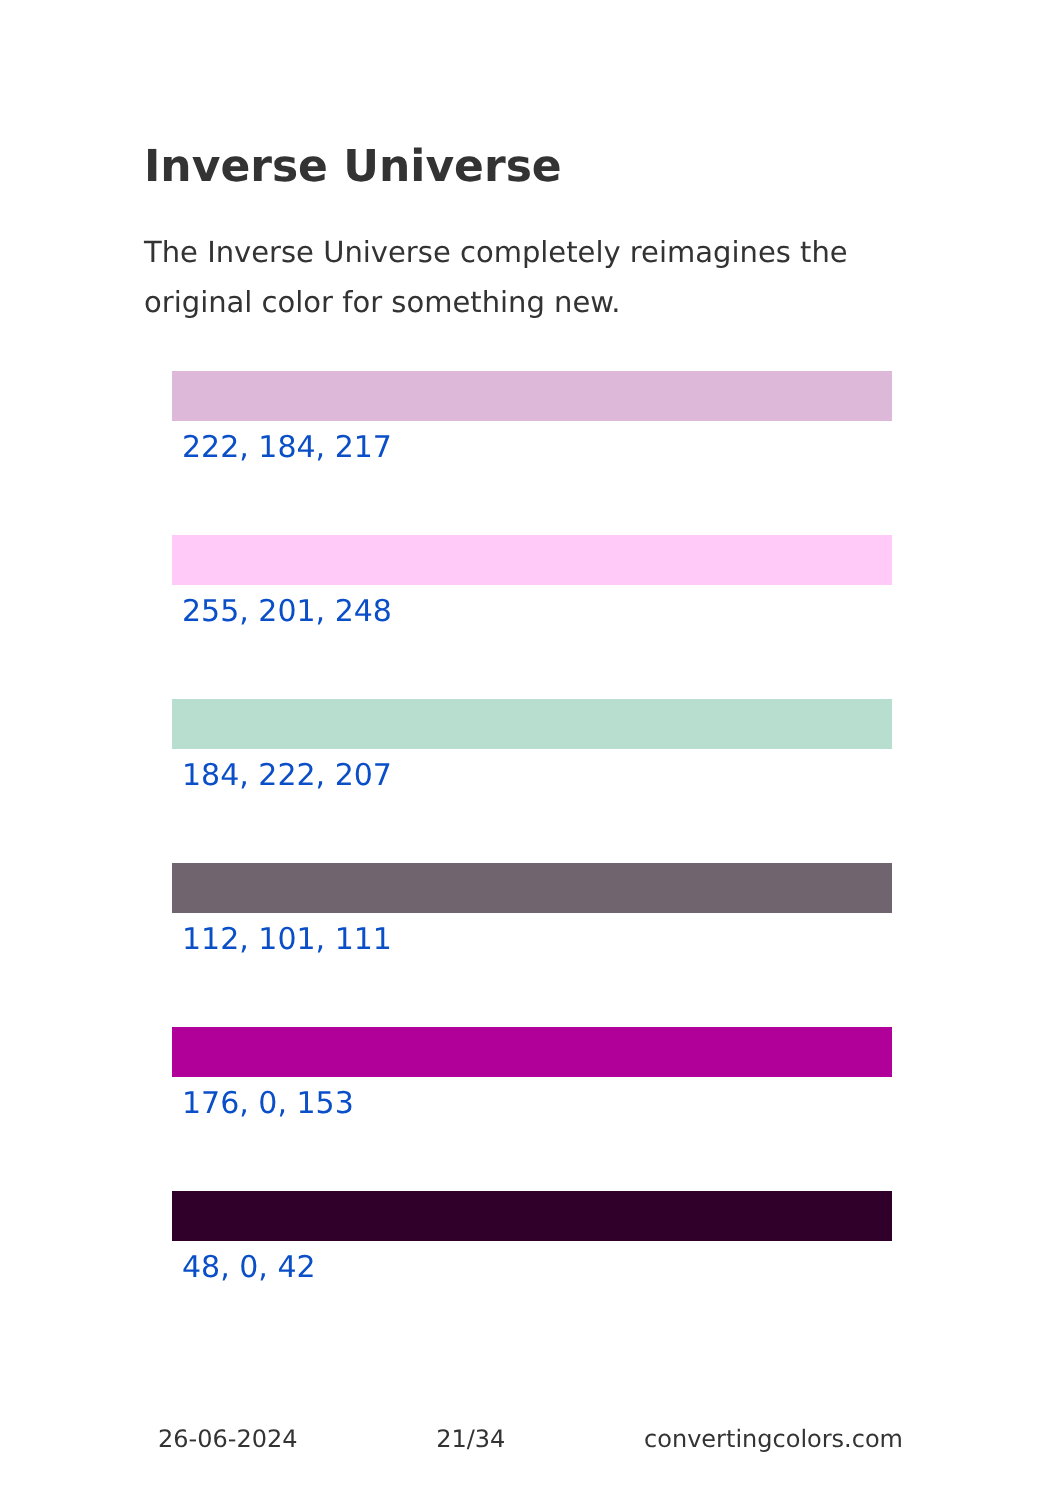Inverse Universe
The Inverse Universe completely reimagines the original color for something new.
222, 184, 217
255, 201, 248
184, 222, 207
112, 101, 111
176, 0, 153
48, 0, 42
26-06-2024 21/34 convertingcolors.com